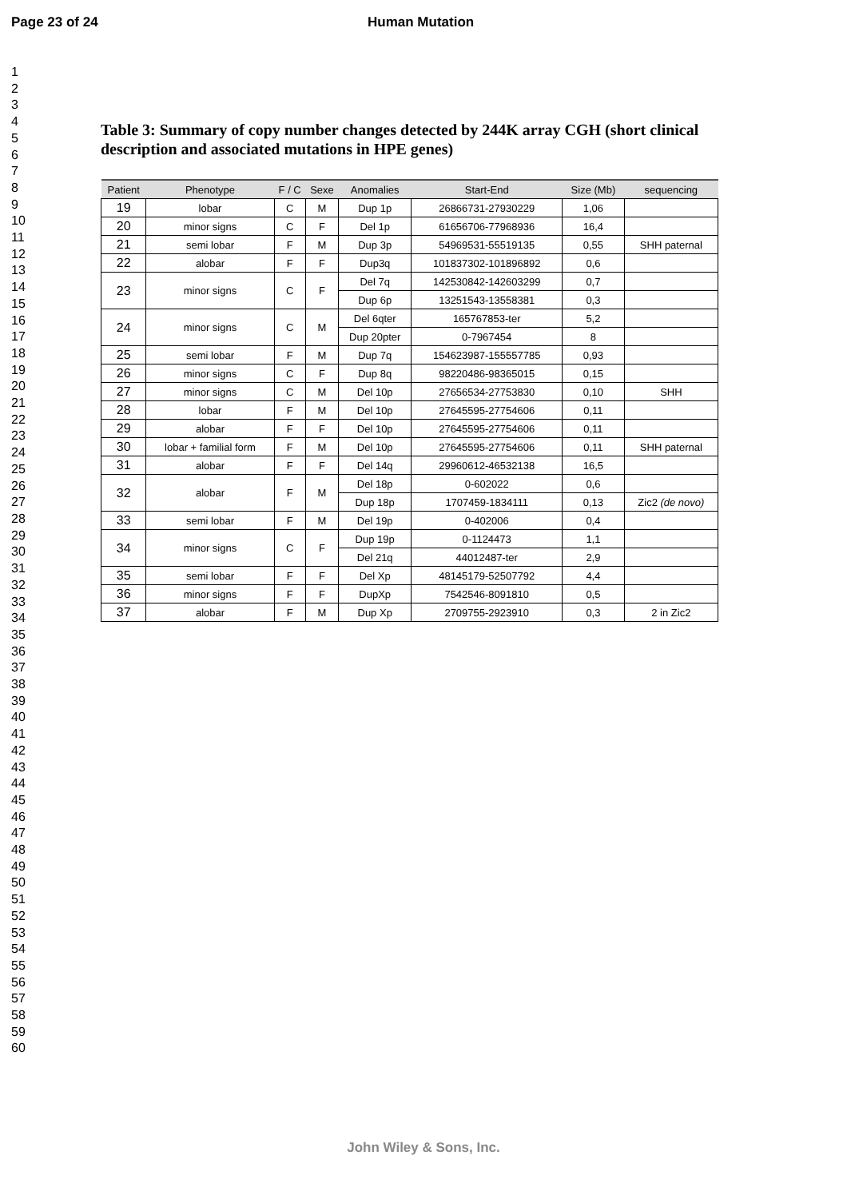Page 23 of 24 Human Mutation
1
2
3
4
5
6
7
8
9
10
11
12
13
14
15
16
17
18
19
20
21
22
23
24
25
26
27
28
29
30
31
32
33
34
35
36
37
38
39
40
41
42
43
44
45
46
47
48
49
50
51
52
53
54
55
56
57
58
59
60
Table 3: Summary of copy number changes detected by 244K array CGH (short clinical description and associated mutations in HPE genes)
| Patient | Phenotype | F / C | Sexe | Anomalies | Start-End | Size (Mb) | sequencing |
| --- | --- | --- | --- | --- | --- | --- | --- |
| 19 | lobar | C | M | Dup 1p | 26866731-27930229 | 1,06 | |
| 20 | minor signs | C | F | Del 1p | 61656706-77968936 | 16,4 | |
| 21 | semi lobar | F | M | Dup 3p | 54969531-55519135 | 0,55 | SHH paternal |
| 22 | alobar | F | F | Dup3q | 101837302-101896892 | 0,6 | |
| 23 | minor signs | C | F | Del 7q | 142530842-142603299 | 0,7 | |
| | | | | Dup 6p | 13251543-13558381 | 0,3 | |
| 24 | minor signs | C | M | Del 6qter | 165767853-ter | 5,2 | |
| | | | | Dup 20pter | 0-7967454 | 8 | |
| 25 | semi lobar | F | M | Dup 7q | 154623987-155557785 | 0,93 | |
| 26 | minor signs | C | F | Dup 8q | 98220486-98365015 | 0,15 | |
| 27 | minor signs | C | M | Del 10p | 27656534-27753830 | 0,10 | SHH |
| 28 | lobar | F | M | Del 10p | 27645595-27754606 | 0,11 | |
| 29 | alobar | F | F | Del 10p | 27645595-27754606 | 0,11 | |
| 30 | lobar + familial form | F | M | Del 10p | 27645595-27754606 | 0,11 | SHH paternal |
| 31 | alobar | F | F | Del 14q | 29960612-46532138 | 16,5 | |
| 32 | alobar | F | M | Del 18p | 0-602022 | 0,6 | |
| | | | | Dup 18p | 1707459-1834111 | 0,13 | Zic2 (de novo) |
| 33 | semi lobar | F | M | Del 19p | 0-402006 | 0,4 | |
| 34 | minor signs | C | F | Dup 19p | 0-1124473 | 1,1 | |
| | | | | Del 21q | 44012487-ter | 2,9 | |
| 35 | semi lobar | F | F | Del Xp | 48145179-52507792 | 4,4 | |
| 36 | minor signs | F | F | DupXp | 7542546-8091810 | 0,5 | |
| 37 | alobar | F | M | Dup Xp | 2709755-2923910 | 0,3 | 2 in Zic2 |
John Wiley & Sons, Inc.